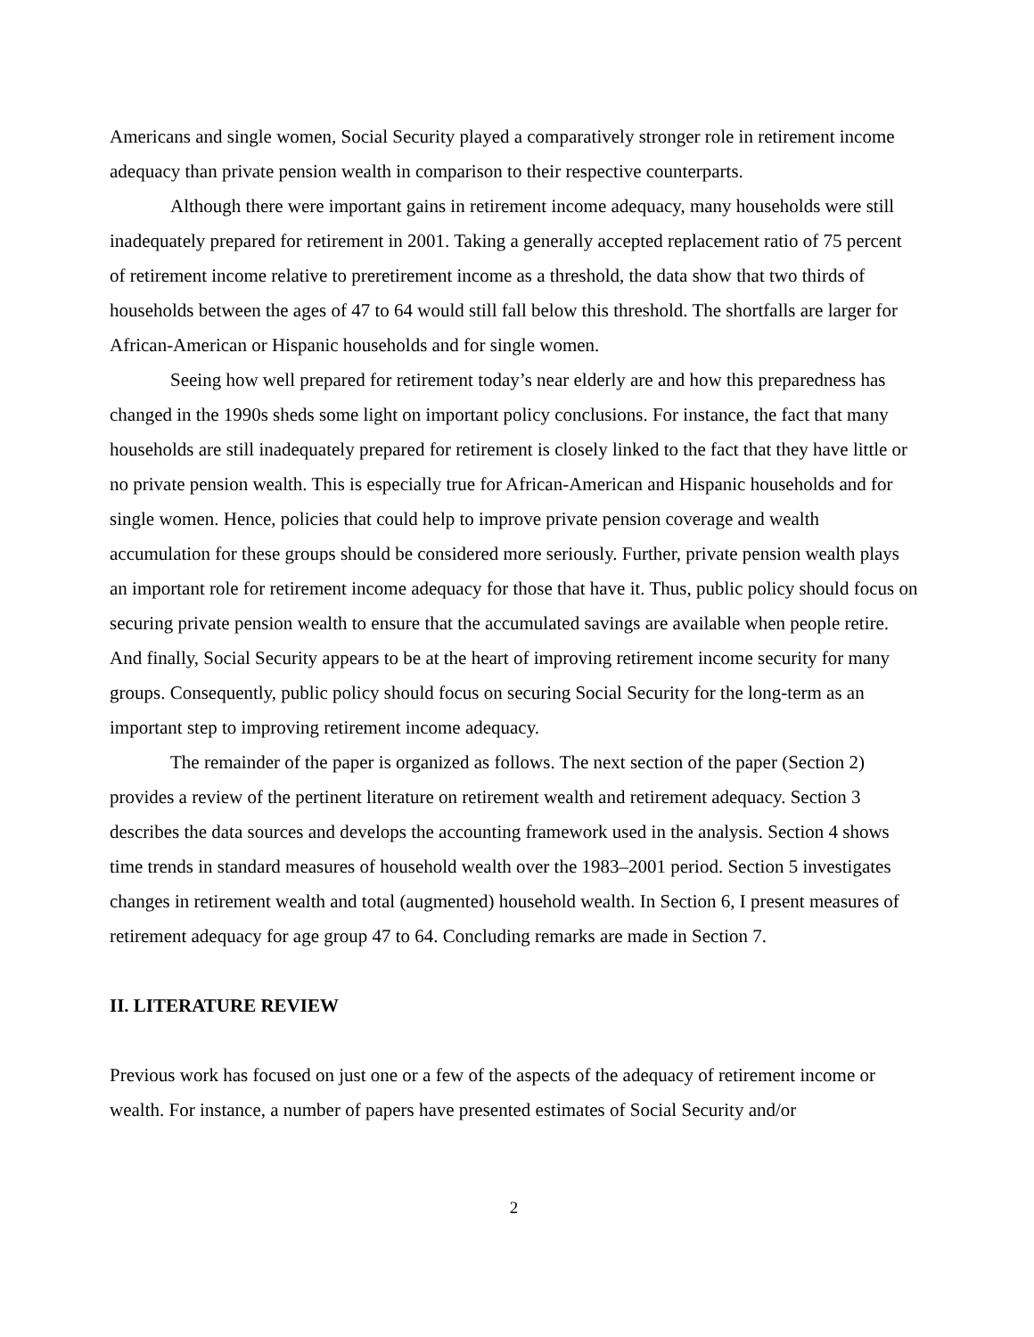Americans and single women, Social Security played a comparatively stronger role in retirement income adequacy than private pension wealth in comparison to their respective counterparts.
Although there were important gains in retirement income adequacy, many households were still inadequately prepared for retirement in 2001. Taking a generally accepted replacement ratio of 75 percent of retirement income relative to preretirement income as a threshold, the data show that two thirds of households between the ages of 47 to 64 would still fall below this threshold. The shortfalls are larger for African-American or Hispanic households and for single women.
Seeing how well prepared for retirement today’s near elderly are and how this preparedness has changed in the 1990s sheds some light on important policy conclusions. For instance, the fact that many households are still inadequately prepared for retirement is closely linked to the fact that they have little or no private pension wealth. This is especially true for African-American and Hispanic households and for single women. Hence, policies that could help to improve private pension coverage and wealth accumulation for these groups should be considered more seriously. Further, private pension wealth plays an important role for retirement income adequacy for those that have it. Thus, public policy should focus on securing private pension wealth to ensure that the accumulated savings are available when people retire. And finally, Social Security appears to be at the heart of improving retirement income security for many groups. Consequently, public policy should focus on securing Social Security for the long-term as an important step to improving retirement income adequacy.
The remainder of the paper is organized as follows. The next section of the paper (Section 2) provides a review of the pertinent literature on retirement wealth and retirement adequacy. Section 3 describes the data sources and develops the accounting framework used in the analysis. Section 4 shows time trends in standard measures of household wealth over the 1983–2001 period. Section 5 investigates changes in retirement wealth and total (augmented) household wealth. In Section 6, I present measures of retirement adequacy for age group 47 to 64. Concluding remarks are made in Section 7.
II. LITERATURE REVIEW
Previous work has focused on just one or a few of the aspects of the adequacy of retirement income or wealth. For instance, a number of papers have presented estimates of Social Security and/or
2